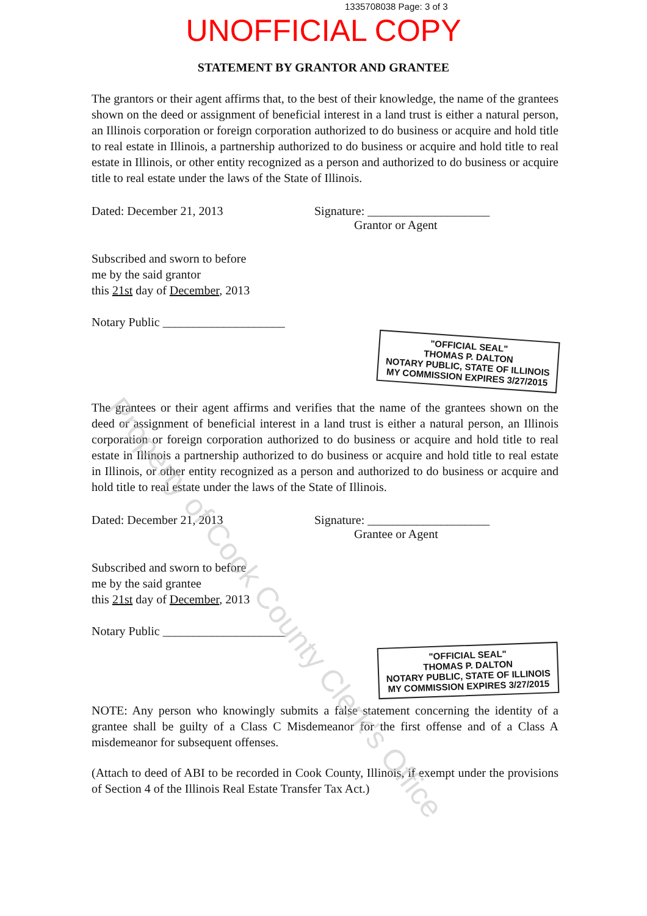1335708038 Page: 3 of 3
UNOFFICIAL COPY
STATEMENT BY GRANTOR AND GRANTEE
The grantors or their agent affirms that, to the best of their knowledge, the name of the grantees shown on the deed or assignment of beneficial interest in a land trust is either a natural person, an Illinois corporation or foreign corporation authorized to do business or acquire and hold title to real estate in Illinois, a partnership authorized to do business or acquire and hold title to real estate in Illinois, or other entity recognized as a person and authorized to do business or acquire title to real estate under the laws of the State of Illinois.
Dated: December 21, 2013 Signature: ____________________
Grantor or Agent
Subscribed and sworn to before
me by the said grantor
this 21st day of December, 2013
Notary Public ____________________
"OFFICIAL SEAL"
THOMAS P. DALTON
NOTARY PUBLIC, STATE OF ILLINOIS
MY COMMISSION EXPIRES 3/27/2015
The grantees or their agent affirms and verifies that the name of the grantees shown on the deed or assignment of beneficial interest in a land trust is either a natural person, an Illinois corporation or foreign corporation authorized to do business or acquire and hold title to real estate in Illinois a partnership authorized to do business or acquire and hold title to real estate in Illinois, or other entity recognized as a person and authorized to do business or acquire and hold title to real estate under the laws of the State of Illinois.
Dated: December 21, 2013 Signature: ____________________
Grantee or Agent
Subscribed and sworn to before
me by the said grantee
this 21st day of December, 2013
Notary Public ____________________
"OFFICIAL SEAL"
THOMAS P. DALTON
NOTARY PUBLIC, STATE OF ILLINOIS
MY COMMISSION EXPIRES 3/27/2015
NOTE: Any person who knowingly submits a false statement concerning the identity of a grantee shall be guilty of a Class C Misdemeanor for the first offense and of a Class A misdemeanor for subsequent offenses.
(Attach to deed of ABI to be recorded in Cook County, Illinois, if exempt under the provisions of Section 4 of the Illinois Real Estate Transfer Tax Act.)
Property of Cook County Clerk's Office